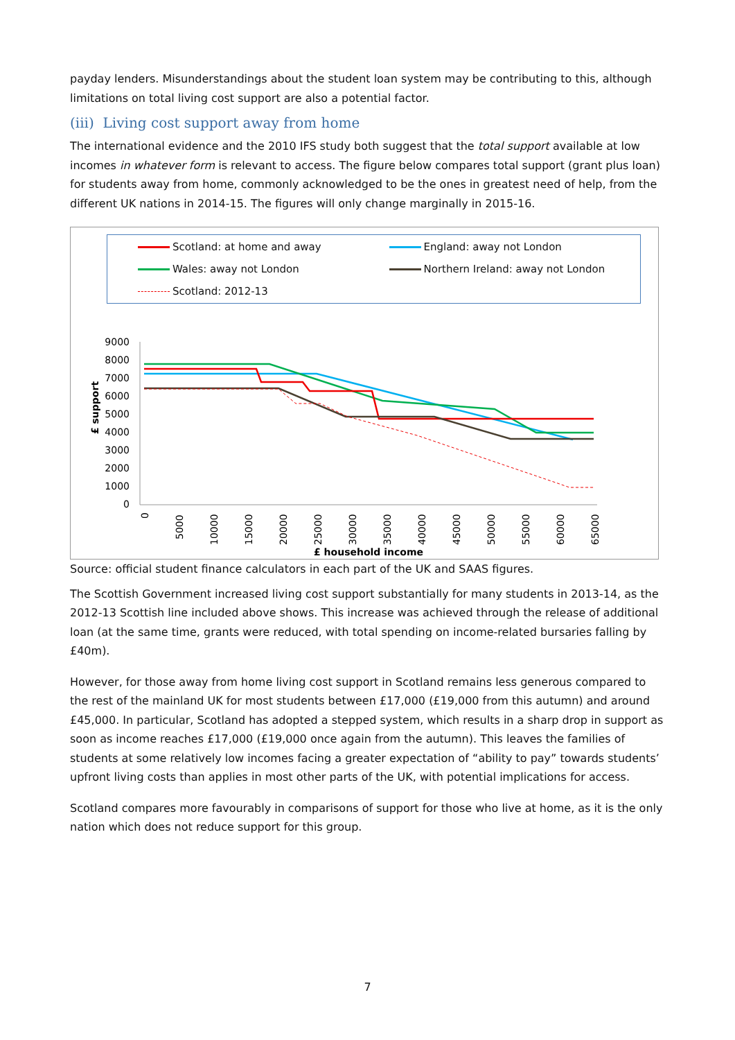payday lenders. Misunderstandings about the student loan system may be contributing to this, although limitations on total living cost support are also a potential factor.
(iii) Living cost support away from home
The international evidence and the 2010 IFS study both suggest that the total support available at low incomes in whatever form is relevant to access. The figure below compares total support (grant plus loan) for students away from home, commonly acknowledged to be the ones in greatest need of help, from the different UK nations in 2014-15. The figures will only change marginally in 2015-16.
Scotland: at home and away
England: away not London
Wales: away not London
Northern Ireland: away not London
Scotland: 2012-13
£ support
9000
8000
7000
6000
5000
4000
3000
2000
1000
0
£ household income
0
5000
10000
15000
20000
25000
30000
35000
40000
45000
50000
55000
60000
65000
Source: official student finance calculators in each part of the UK and SAAS figures.
The Scottish Government increased living cost support substantially for many students in 2013-14, as the 2012-13 Scottish line included above shows. This increase was achieved through the release of additional loan (at the same time, grants were reduced, with total spending on income-related bursaries falling by £40m).
However, for those away from home living cost support in Scotland remains less generous compared to the rest of the mainland UK for most students between £17,000 (£19,000 from this autumn) and around £45,000. In particular, Scotland has adopted a stepped system, which results in a sharp drop in support as soon as income reaches £17,000 (£19,000 once again from the autumn). This leaves the families of students at some relatively low incomes facing a greater expectation of “ability to pay” towards students’ upfront living costs than applies in most other parts of the UK, with potential implications for access.
Scotland compares more favourably in comparisons of support for those who live at home, as it is the only nation which does not reduce support for this group.
7